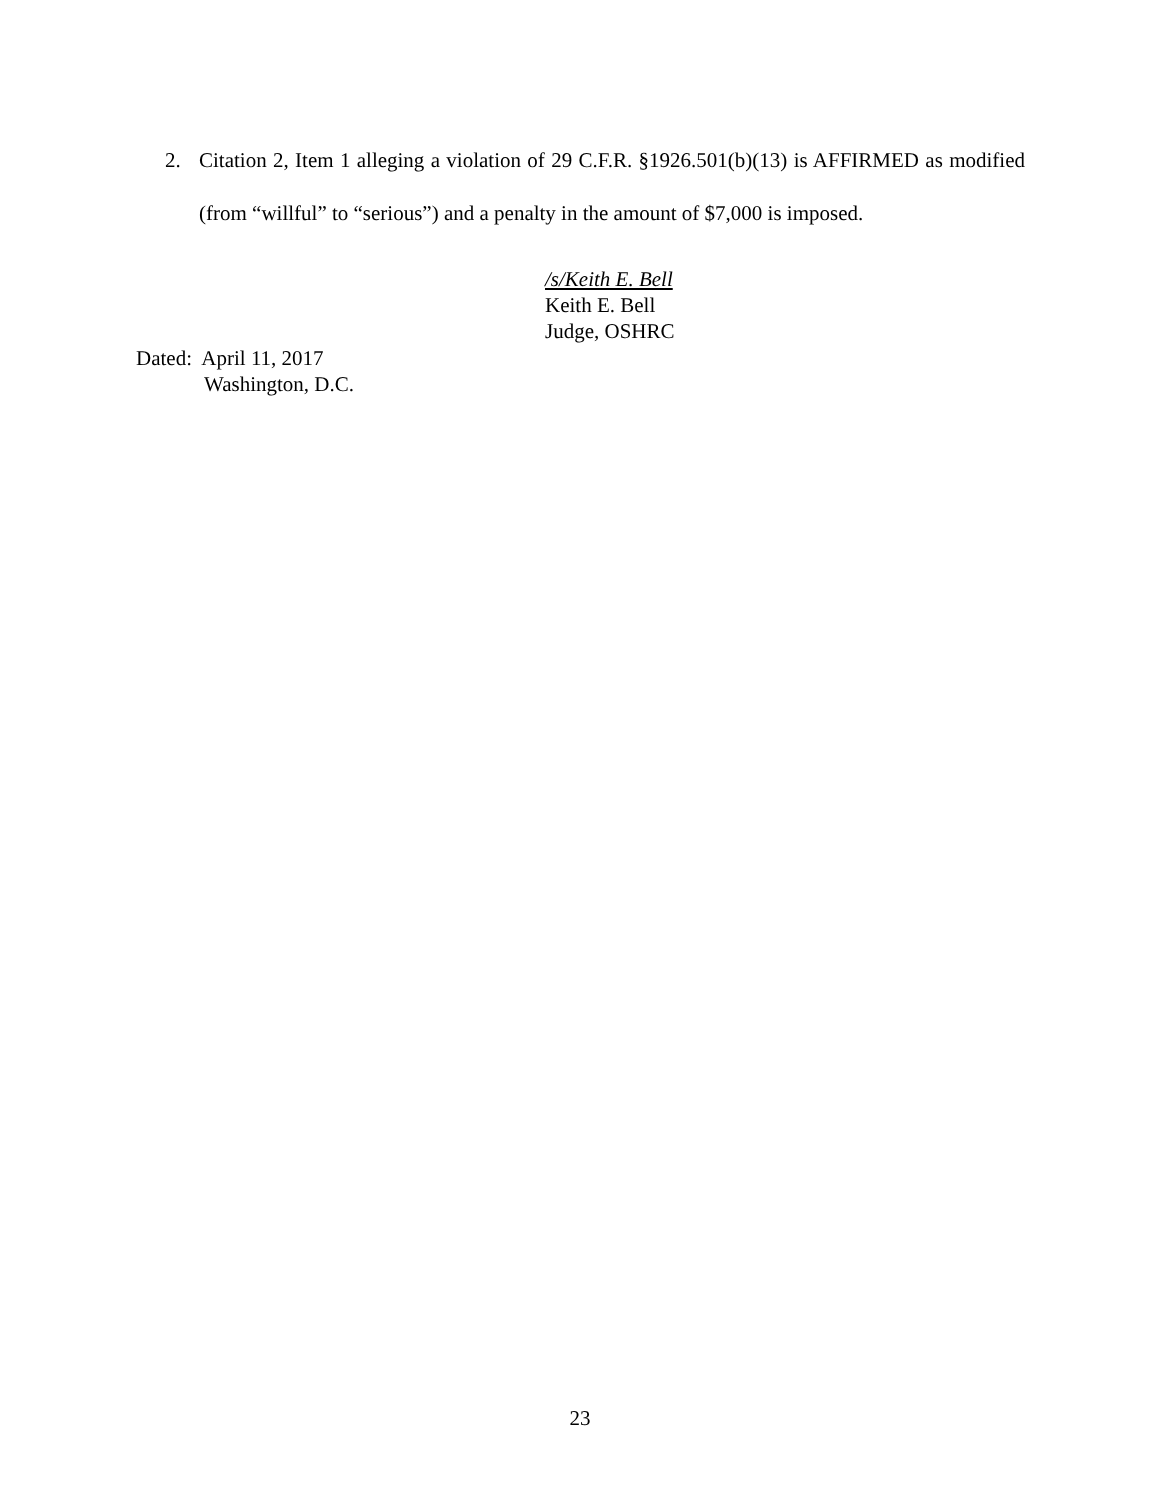2.
Citation 2, Item 1 alleging a violation of 29 C.F.R. §1926.501(b)(13) is AFFIRMED as modified (from “willful” to “serious”) and a penalty in the amount of $7,000 is imposed.
/s/Keith E. Bell
Keith E. Bell
Judge, OSHRC
Dated: April 11, 2017
Washington, D.C.
23